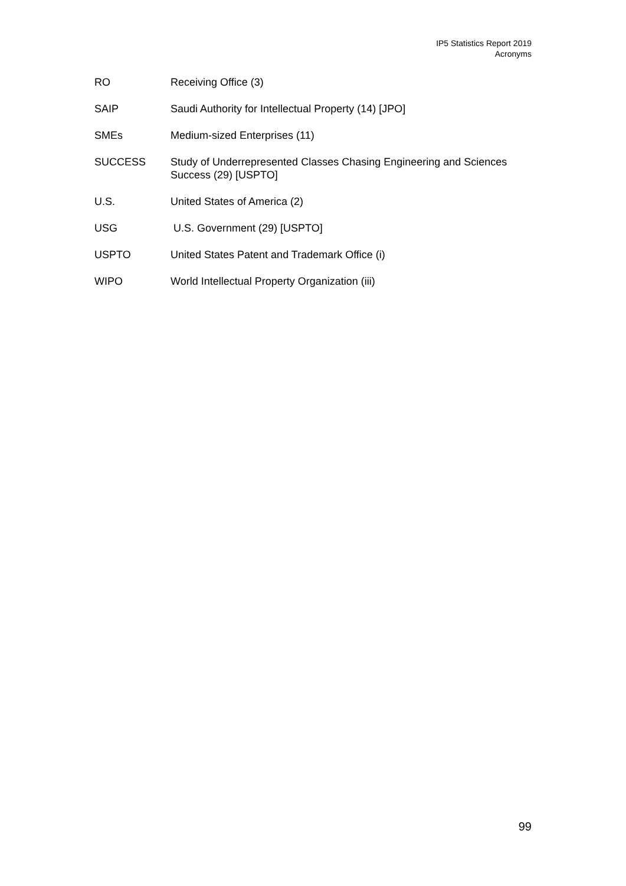IP5 Statistics Report 2019
Acronyms
RO Receiving Office (3)
SAIP Saudi Authority for Intellectual Property (14) [JPO]
SMEs Medium-sized Enterprises (11)
SUCCESS Study of Underrepresented Classes Chasing Engineering and Sciences Success (29) [USPTO]
U.S. United States of America (2)
USG U.S. Government (29) [USPTO]
USPTO United States Patent and Trademark Office (i)
WIPO World Intellectual Property Organization (iii)
99